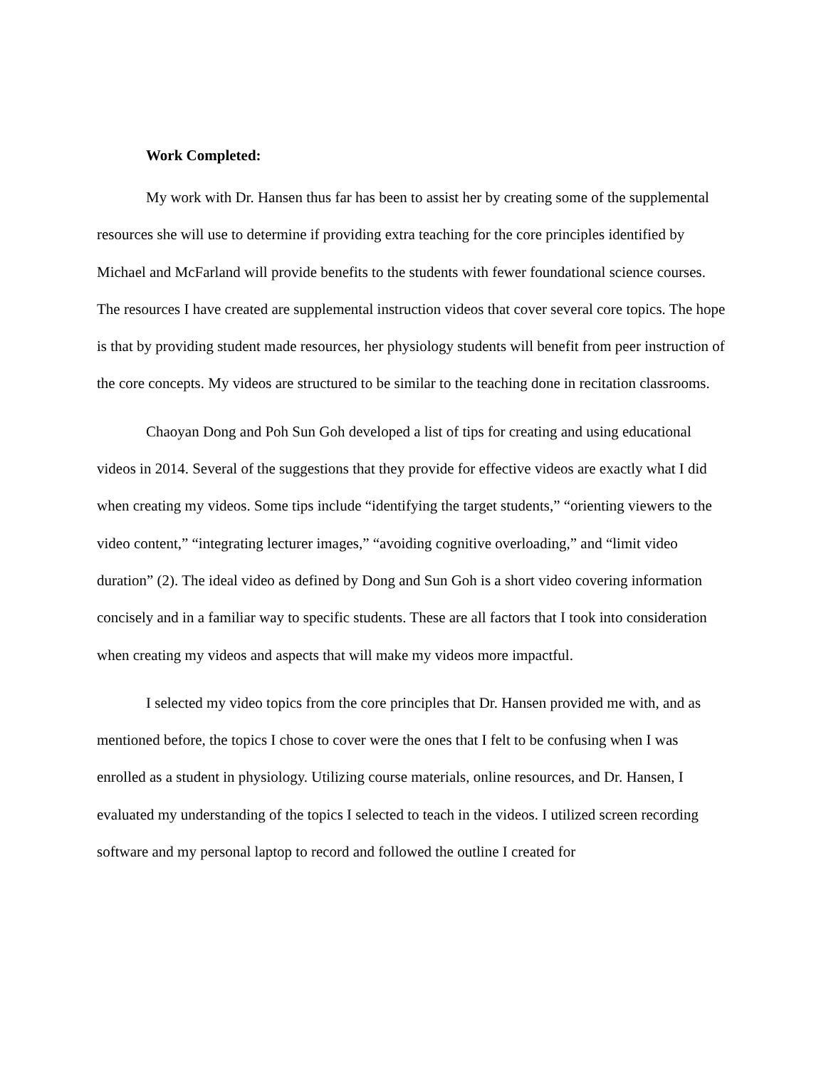Work Completed:
My work with Dr. Hansen thus far has been to assist her by creating some of the supplemental resources she will use to determine if providing extra teaching for the core principles identified by Michael and McFarland will provide benefits to the students with fewer foundational science courses. The resources I have created are supplemental instruction videos that cover several core topics. The hope is that by providing student made resources, her physiology students will benefit from peer instruction of the core concepts. My videos are structured to be similar to the teaching done in recitation classrooms.
Chaoyan Dong and Poh Sun Goh developed a list of tips for creating and using educational videos in 2014. Several of the suggestions that they provide for effective videos are exactly what I did when creating my videos. Some tips include “identifying the target students,” “orienting viewers to the video content,” “integrating lecturer images,” “avoiding cognitive overloading,” and “limit video duration” (2). The ideal video as defined by Dong and Sun Goh is a short video covering information concisely and in a familiar way to specific students. These are all factors that I took into consideration when creating my videos and aspects that will make my videos more impactful.
I selected my video topics from the core principles that Dr. Hansen provided me with, and as mentioned before, the topics I chose to cover were the ones that I felt to be confusing when I was enrolled as a student in physiology. Utilizing course materials, online resources, and Dr. Hansen, I evaluated my understanding of the topics I selected to teach in the videos. I utilized screen recording software and my personal laptop to record and followed the outline I created for